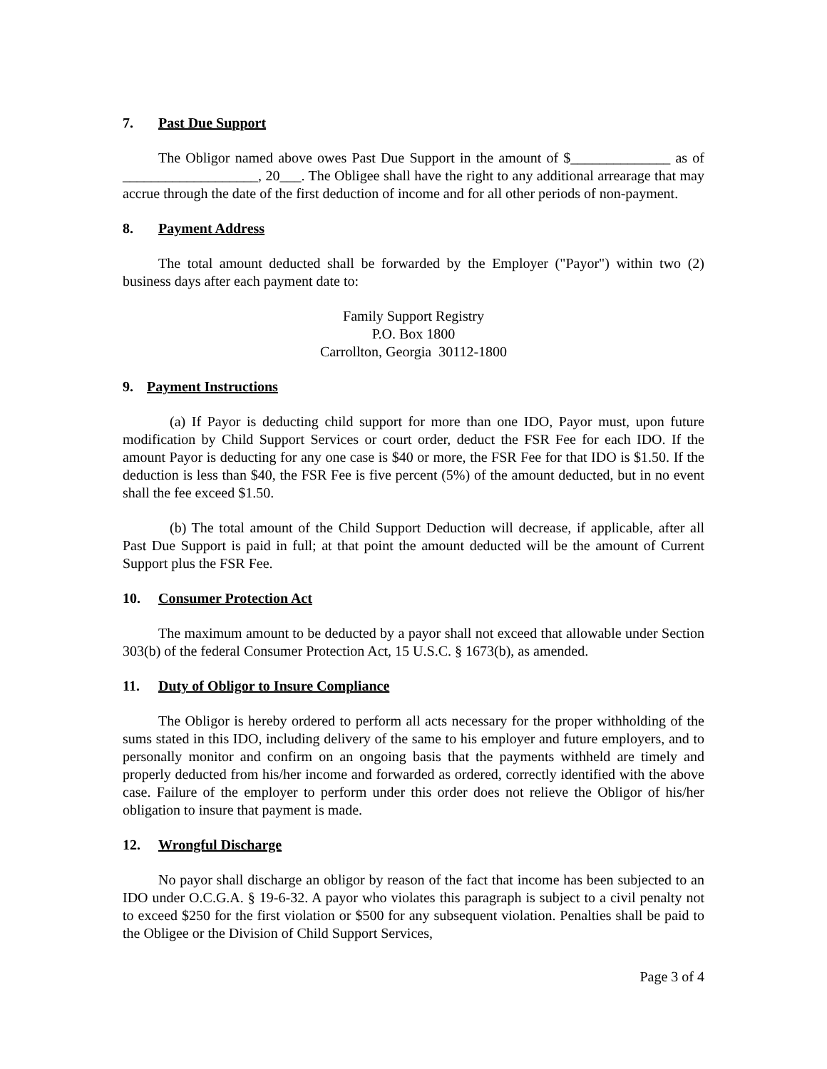7. Past Due Support
The Obligor named above owes Past Due Support in the amount of $______________ as of ___________________, 20___. The Obligee shall have the right to any additional arrearage that may accrue through the date of the first deduction of income and for all other periods of non-payment.
8. Payment Address
The total amount deducted shall be forwarded by the Employer ("Payor") within two (2) business days after each payment date to:
Family Support Registry
P.O. Box 1800
Carrollton, Georgia 30112-1800
9. Payment Instructions
(a) If Payor is deducting child support for more than one IDO, Payor must, upon future modification by Child Support Services or court order, deduct the FSR Fee for each IDO. If the amount Payor is deducting for any one case is $40 or more, the FSR Fee for that IDO is $1.50. If the deduction is less than $40, the FSR Fee is five percent (5%) of the amount deducted, but in no event shall the fee exceed $1.50.
(b) The total amount of the Child Support Deduction will decrease, if applicable, after all Past Due Support is paid in full; at that point the amount deducted will be the amount of Current Support plus the FSR Fee.
10. Consumer Protection Act
The maximum amount to be deducted by a payor shall not exceed that allowable under Section 303(b) of the federal Consumer Protection Act, 15 U.S.C. § 1673(b), as amended.
11. Duty of Obligor to Insure Compliance
The Obligor is hereby ordered to perform all acts necessary for the proper withholding of the sums stated in this IDO, including delivery of the same to his employer and future employers, and to personally monitor and confirm on an ongoing basis that the payments withheld are timely and properly deducted from his/her income and forwarded as ordered, correctly identified with the above case. Failure of the employer to perform under this order does not relieve the Obligor of his/her obligation to insure that payment is made.
12. Wrongful Discharge
No payor shall discharge an obligor by reason of the fact that income has been subjected to an IDO under O.C.G.A. § 19-6-32. A payor who violates this paragraph is subject to a civil penalty not to exceed $250 for the first violation or $500 for any subsequent violation. Penalties shall be paid to the Obligee or the Division of Child Support Services,
Page 3 of 4